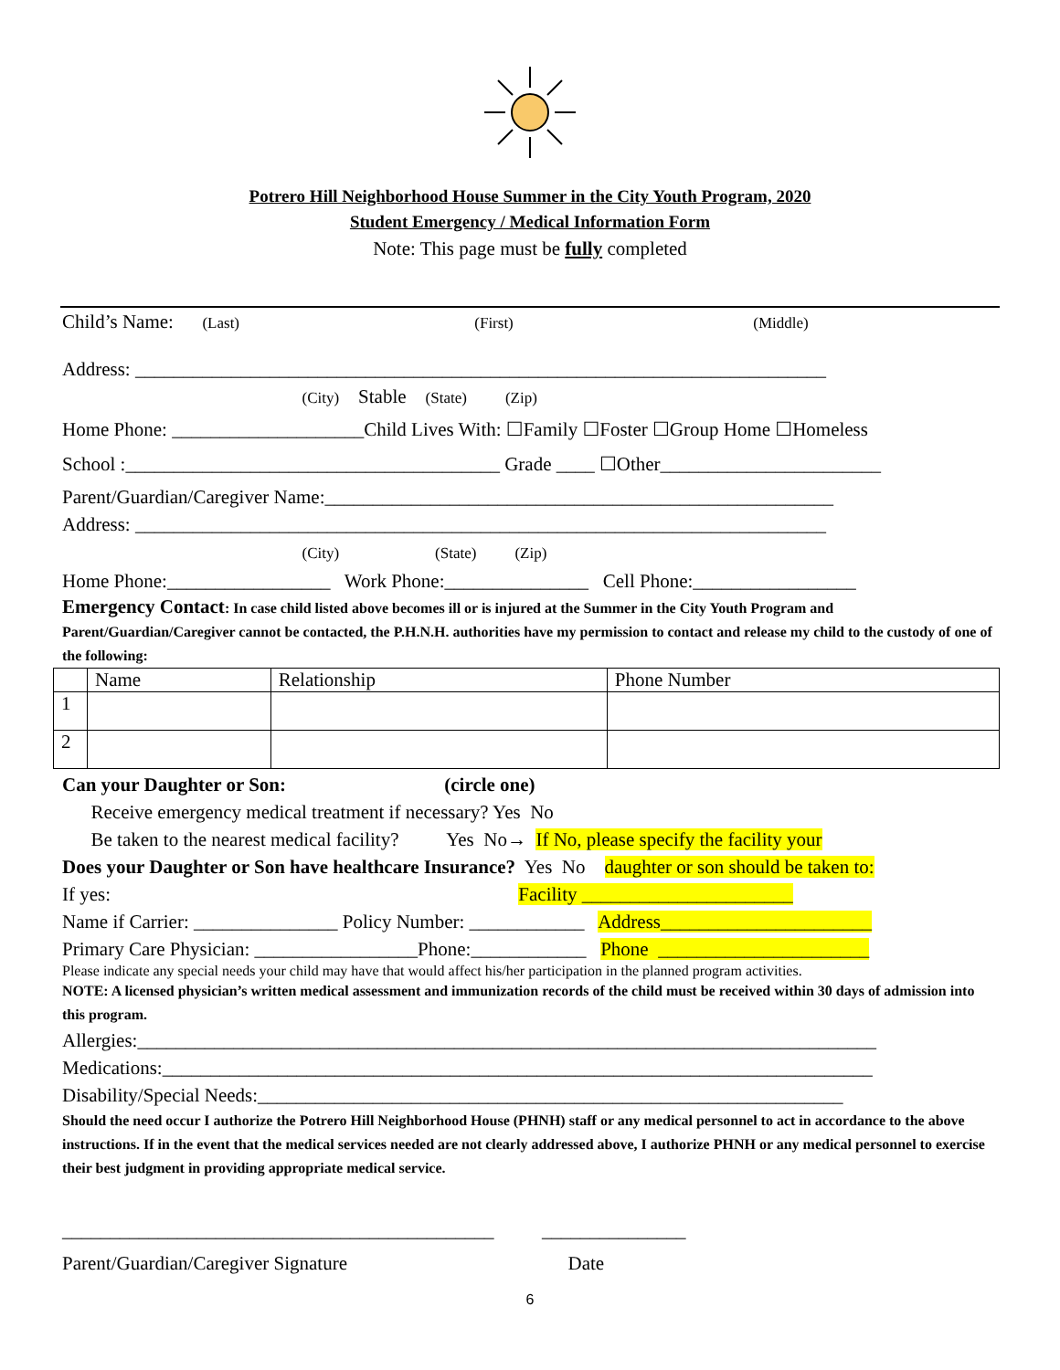Potrero Hill Neighborhood House Summer in the City Youth Program, 2020
Student Emergency / Medical Information Form
Note: This page must be fully completed
Child’s Name: (Last) (First) (Middle)
Address: ________________________________________________________________________
(City) Stable (State) (Zip)
Home Phone: ____________________Child Lives With: ☐Family ☐Foster ☐Group Home ☐Homeless
School :_______________________________________ Grade ____ ☐Other_______________________
Parent/Guardian/Caregiver Name:_____________________________________________________
Address: ________________________________________________________________________
(City) (State) (Zip)
Home Phone:_________________ Work Phone:_______________ Cell Phone:_________________
Emergency Contact: In case child listed above becomes ill or is injured at the Summer in the City Youth Program and Parent/Guardian/Caregiver cannot be contacted, the P.H.N.H. authorities have my permission to contact and release my child to the custody of one of the following:
| | Name | Relationship | Phone Number |
| --- | --- | --- | --- |
| 1 | | | |
| 2 | | | |
Can your Daughter or Son: (circle one)
Receive emergency medical treatment if necessary? Yes No
Be taken to the nearest medical facility? Yes No→ If No, please specify the facility your
Does your Daughter or Son have healthcare Insurance? Yes No daughter or son should be taken to:
If yes: Facility ______________________
Name if Carrier: _______________ Policy Number: ____________ Address______________________
Primary Care Physician: _________________Phone:____________ Phone ______________________
Please indicate any special needs your child may have that would affect his/her participation in the planned program activities.
NOTE: A licensed physician’s written medical assessment and immunization records of the child must be received within 30 days of admission into this program.
Allergies:_____________________________________________________________________________
Medications:__________________________________________________________________________
Disability/Special Needs:_____________________________________________________________
Should the need occur I authorize the Potrero Hill Neighborhood House (PHNH) staff or any medical personnel to act in accordance to the above instructions. If in the event that the medical services needed are not clearly addressed above, I authorize PHNH or any medical personnel to exercise their best judgment in providing appropriate medical service.
_____________________________________________ _______________
Parent/Guardian/Caregiver Signature Date
6